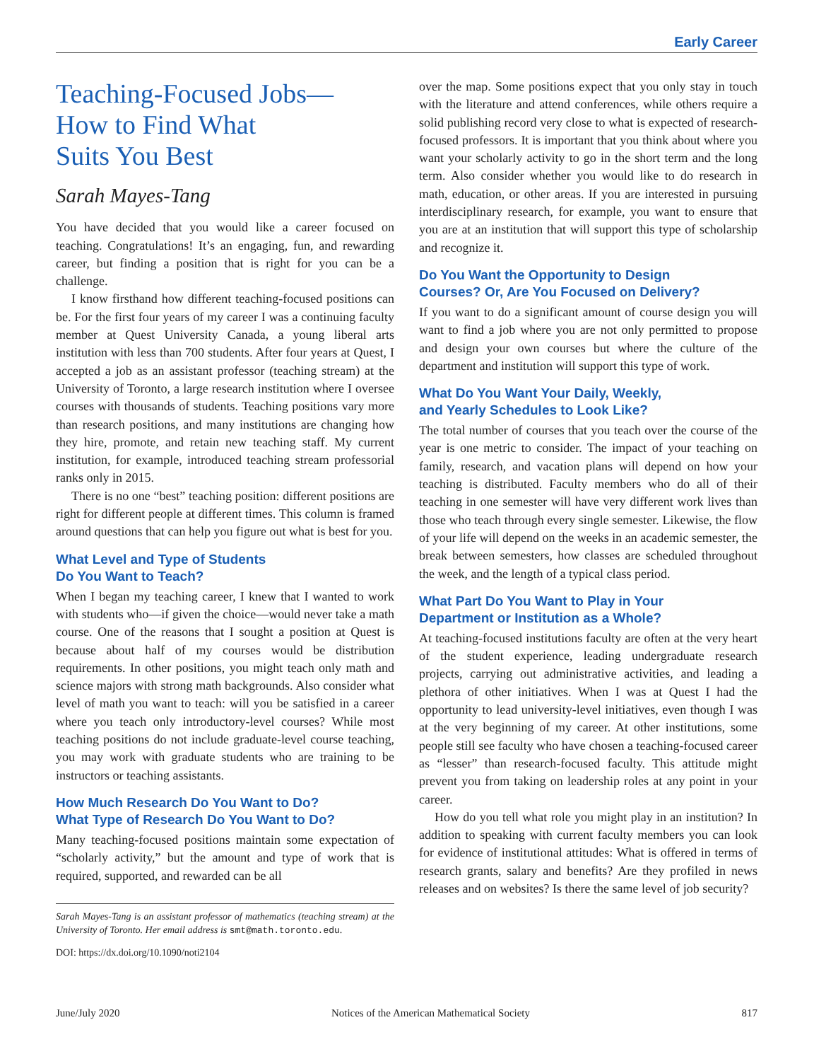Early Career
Teaching-Focused Jobs—
How to Find What
Suits You Best
Sarah Mayes-Tang
You have decided that you would like a career focused on teaching. Congratulations! It’s an engaging, fun, and rewarding career, but finding a position that is right for you can be a challenge.
I know firsthand how different teaching-focused positions can be. For the first four years of my career I was a continuing faculty member at Quest University Canada, a young liberal arts institution with less than 700 students. After four years at Quest, I accepted a job as an assistant professor (teaching stream) at the University of Toronto, a large research institution where I oversee courses with thousands of students. Teaching positions vary more than research positions, and many institutions are changing how they hire, promote, and retain new teaching staff. My current institution, for example, introduced teaching stream professorial ranks only in 2015.
There is no one “best” teaching position: different positions are right for different people at different times. This column is framed around questions that can help you figure out what is best for you.
What Level and Type of Students
Do You Want to Teach?
When I began my teaching career, I knew that I wanted to work with students who—if given the choice—would never take a math course. One of the reasons that I sought a position at Quest is because about half of my courses would be distribution requirements. In other positions, you might teach only math and science majors with strong math backgrounds. Also consider what level of math you want to teach: will you be satisfied in a career where you teach only introductory-level courses? While most teaching positions do not include graduate-level course teaching, you may work with graduate students who are training to be instructors or teaching assistants.
How Much Research Do You Want to Do?
What Type of Research Do You Want to Do?
Many teaching-focused positions maintain some expectation of “scholarly activity,” but the amount and type of work that is required, supported, and rewarded can be all
Sarah Mayes-Tang is an assistant professor of mathematics (teaching stream) at the University of Toronto. Her email address is smt@math.toronto.edu.
DOI: https://dx.doi.org/10.1090/noti2104
over the map. Some positions expect that you only stay in touch with the literature and attend conferences, while others require a solid publishing record very close to what is expected of research-focused professors. It is important that you think about where you want your scholarly activity to go in the short term and the long term. Also consider whether you would like to do research in math, education, or other areas. If you are interested in pursuing interdisciplinary research, for example, you want to ensure that you are at an institution that will support this type of scholarship and recognize it.
Do You Want the Opportunity to Design
Courses? Or, Are You Focused on Delivery?
If you want to do a significant amount of course design you will want to find a job where you are not only permitted to propose and design your own courses but where the culture of the department and institution will support this type of work.
What Do You Want Your Daily, Weekly,
and Yearly Schedules to Look Like?
The total number of courses that you teach over the course of the year is one metric to consider. The impact of your teaching on family, research, and vacation plans will depend on how your teaching is distributed. Faculty members who do all of their teaching in one semester will have very different work lives than those who teach through every single semester. Likewise, the flow of your life will depend on the weeks in an academic semester, the break between semesters, how classes are scheduled throughout the week, and the length of a typical class period.
What Part Do You Want to Play in Your
Department or Institution as a Whole?
At teaching-focused institutions faculty are often at the very heart of the student experience, leading undergraduate research projects, carrying out administrative activities, and leading a plethora of other initiatives. When I was at Quest I had the opportunity to lead university-level initiatives, even though I was at the very beginning of my career. At other institutions, some people still see faculty who have chosen a teaching-focused career as “lesser” than research-focused faculty. This attitude might prevent you from taking on leadership roles at any point in your career.
How do you tell what role you might play in an institution? In addition to speaking with current faculty members you can look for evidence of institutional attitudes: What is offered in terms of research grants, salary and benefits? Are they profiled in news releases and on websites? Is there the same level of job security?
June/July 2020 Notices of the American Mathematical Society 817